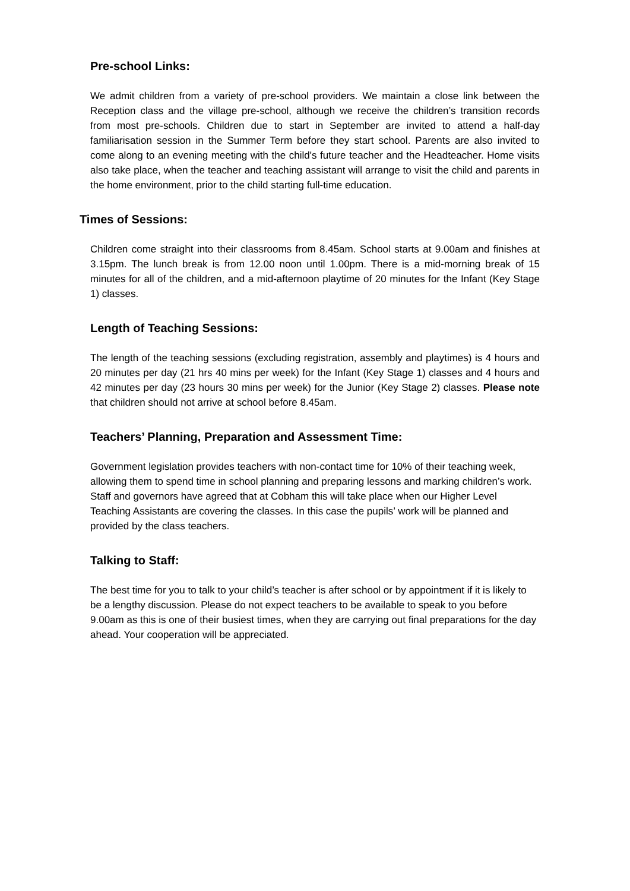Pre-school Links:
We admit children from a variety of pre-school providers. We maintain a close link between the Reception class and the village pre-school, although we receive the children’s transition records from most pre-schools. Children due to start in September are invited to attend a half-day familiarisation session in the Summer Term before they start school. Parents are also invited to come along to an evening meeting with the child's future teacher and the Headteacher. Home visits also take place, when the teacher and teaching assistant will arrange to visit the child and parents in the home environment, prior to the child starting full-time education.
Times of Sessions:
Children come straight into their classrooms from 8.45am. School starts at 9.00am and finishes at 3.15pm. The lunch break is from 12.00 noon until 1.00pm. There is a mid-morning break of 15 minutes for all of the children, and a mid-afternoon playtime of 20 minutes for the Infant (Key Stage 1) classes.
Length of Teaching Sessions:
The length of the teaching sessions (excluding registration, assembly and playtimes) is 4 hours and 20 minutes per day (21 hrs 40 mins per week) for the Infant (Key Stage 1) classes and 4 hours and 42 minutes per day (23 hours 30 mins per week) for the Junior (Key Stage 2) classes. Please note that children should not arrive at school before 8.45am.
Teachers’ Planning, Preparation and Assessment Time:
Government legislation provides teachers with non-contact time for 10% of their teaching week, allowing them to spend time in school planning and preparing lessons and marking children’s work. Staff and governors have agreed that at Cobham this will take place when our Higher Level Teaching Assistants are covering the classes. In this case the pupils’ work will be planned and provided by the class teachers.
Talking to Staff:
The best time for you to talk to your child’s teacher is after school or by appointment if it is likely to be a lengthy discussion. Please do not expect teachers to be available to speak to you before 9.00am as this is one of their busiest times, when they are carrying out final preparations for the day ahead. Your cooperation will be appreciated.